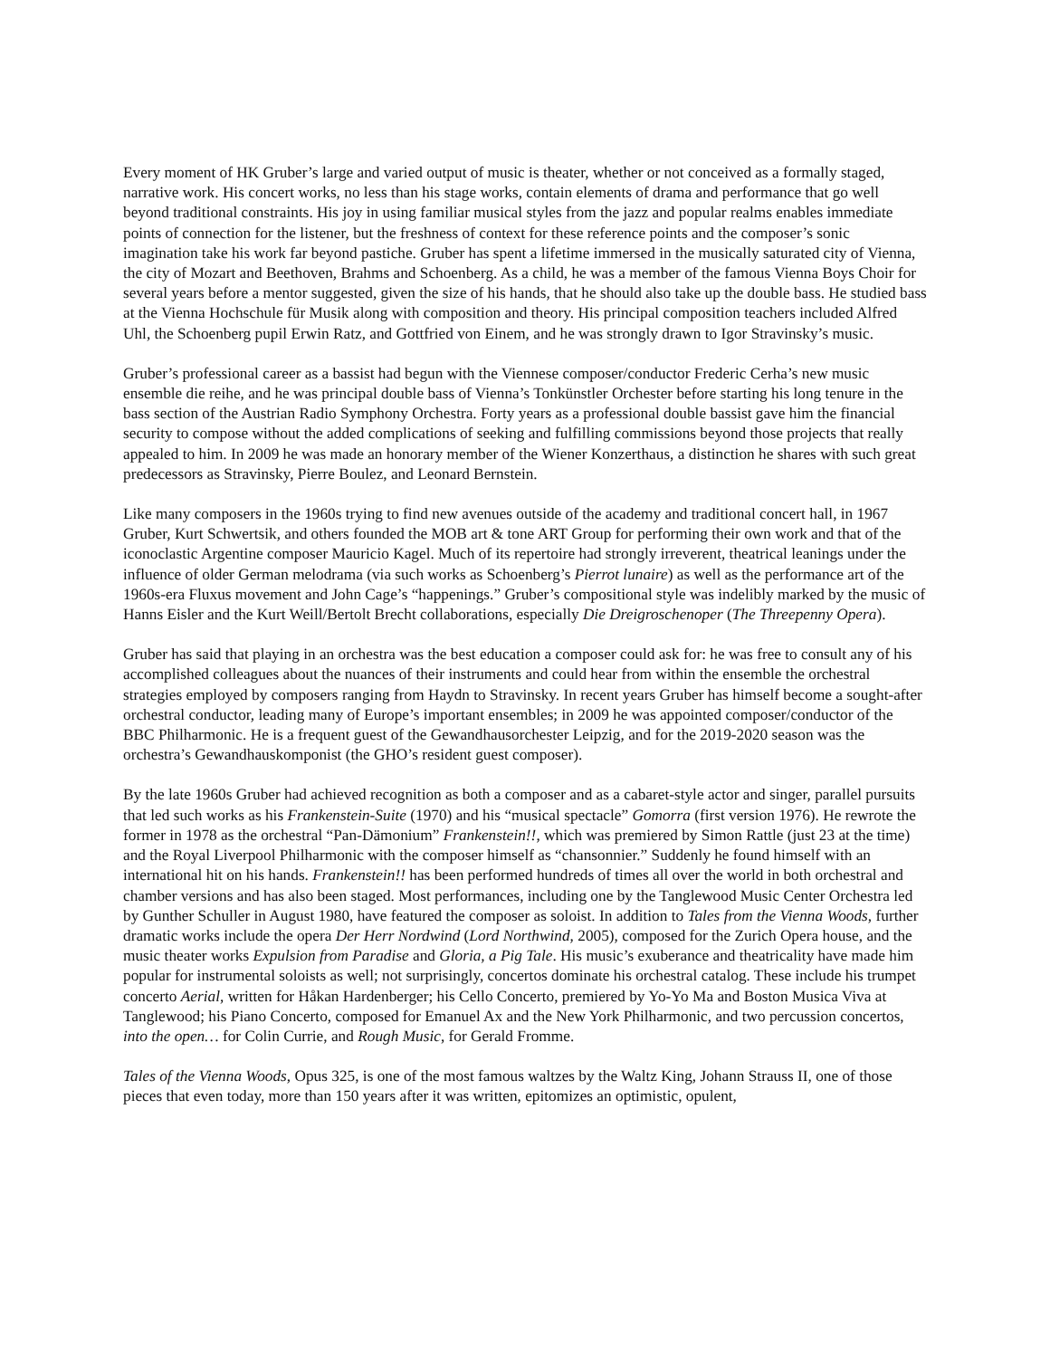Every moment of HK Gruber’s large and varied output of music is theater, whether or not conceived as a formally staged, narrative work. His concert works, no less than his stage works, contain elements of drama and performance that go well beyond traditional constraints. His joy in using familiar musical styles from the jazz and popular realms enables immediate points of connection for the listener, but the freshness of context for these reference points and the composer’s sonic imagination take his work far beyond pastiche. Gruber has spent a lifetime immersed in the musically saturated city of Vienna, the city of Mozart and Beethoven, Brahms and Schoenberg. As a child, he was a member of the famous Vienna Boys Choir for several years before a mentor suggested, given the size of his hands, that he should also take up the double bass. He studied bass at the Vienna Hochschule für Musik along with composition and theory. His principal composition teachers included Alfred Uhl, the Schoenberg pupil Erwin Ratz, and Gottfried von Einem, and he was strongly drawn to Igor Stravinsky’s music.
Gruber’s professional career as a bassist had begun with the Viennese composer/conductor Frederic Cerha’s new music ensemble die reihe, and he was principal double bass of Vienna’s Tonkünstler Orchester before starting his long tenure in the bass section of the Austrian Radio Symphony Orchestra. Forty years as a professional double bassist gave him the financial security to compose without the added complications of seeking and fulfilling commissions beyond those projects that really appealed to him. In 2009 he was made an honorary member of the Wiener Konzerthaus, a distinction he shares with such great predecessors as Stravinsky, Pierre Boulez, and Leonard Bernstein.
Like many composers in the 1960s trying to find new avenues outside of the academy and traditional concert hall, in 1967 Gruber, Kurt Schwertsik, and others founded the MOB art & tone ART Group for performing their own work and that of the iconoclastic Argentine composer Mauricio Kagel. Much of its repertoire had strongly irreverent, theatrical leanings under the influence of older German melodrama (via such works as Schoenberg’s Pierrot lunaire) as well as the performance art of the 1960s-era Fluxus movement and John Cage’s “happenings.” Gruber’s compositional style was indelibly marked by the music of Hanns Eisler and the Kurt Weill/Bertolt Brecht collaborations, especially Die Dreigroschenoper (The Threepenny Opera).
Gruber has said that playing in an orchestra was the best education a composer could ask for: he was free to consult any of his accomplished colleagues about the nuances of their instruments and could hear from within the ensemble the orchestral strategies employed by composers ranging from Haydn to Stravinsky. In recent years Gruber has himself become a sought-after orchestral conductor, leading many of Europe’s important ensembles; in 2009 he was appointed composer/conductor of the BBC Philharmonic. He is a frequent guest of the Gewandhausorchester Leipzig, and for the 2019-2020 season was the orchestra’s Gewandhauskomponist (the GHO’s resident guest composer).
By the late 1960s Gruber had achieved recognition as both a composer and as a cabaret-style actor and singer, parallel pursuits that led such works as his Frankenstein-Suite (1970) and his “musical spectacle” Gomorra (first version 1976). He rewrote the former in 1978 as the orchestral “Pan-Dämonium” Frankenstein!!, which was premiered by Simon Rattle (just 23 at the time) and the Royal Liverpool Philharmonic with the composer himself as “chansonnier.” Suddenly he found himself with an international hit on his hands. Frankenstein!! has been performed hundreds of times all over the world in both orchestral and chamber versions and has also been staged. Most performances, including one by the Tanglewood Music Center Orchestra led by Gunther Schuller in August 1980, have featured the composer as soloist. In addition to Tales from the Vienna Woods, further dramatic works include the opera Der Herr Nordwind (Lord Northwind, 2005), composed for the Zurich Opera house, and the music theater works Expulsion from Paradise and Gloria, a Pig Tale. His music’s exuberance and theatricality have made him popular for instrumental soloists as well; not surprisingly, concertos dominate his orchestral catalog. These include his trumpet concerto Aerial, written for Håkan Hardenberger; his Cello Concerto, premiered by Yo-Yo Ma and Boston Musica Viva at Tanglewood; his Piano Concerto, composed for Emanuel Ax and the New York Philharmonic, and two percussion concertos, into the open… for Colin Currie, and Rough Music, for Gerald Fromme.
Tales of the Vienna Woods, Opus 325, is one of the most famous waltzes by the Waltz King, Johann Strauss II, one of those pieces that even today, more than 150 years after it was written, epitomizes an optimistic, opulent,